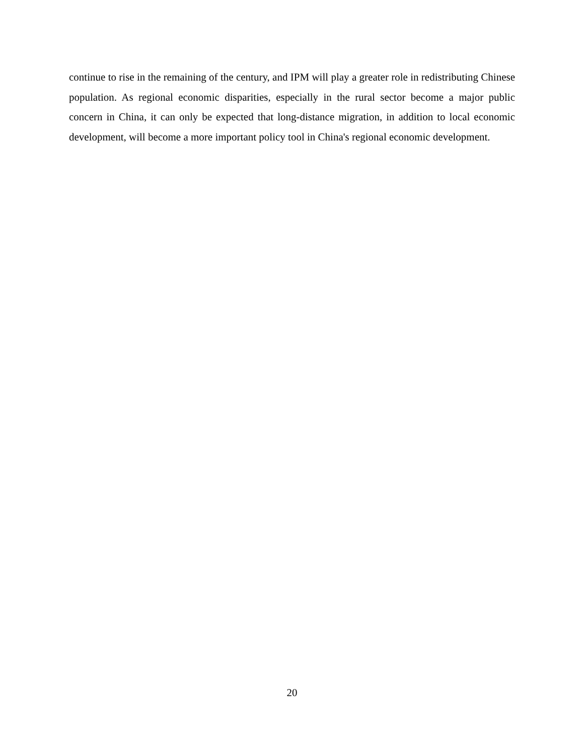continue to rise in the remaining of the century, and IPM will play a greater role in redistributing Chinese population. As regional economic disparities, especially in the rural sector become a major public concern in China, it can only be expected that long-distance migration, in addition to local economic development, will become a more important policy tool in China's regional economic development.
20